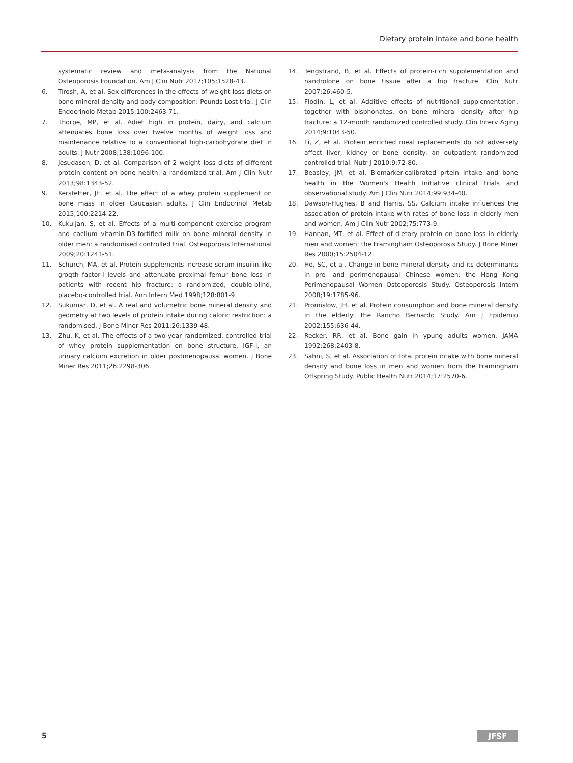Dietary protein intake and bone health
systematic review and meta-analysis from the National Osteoporosis Foundation. Am J Clin Nutr 2017;105:1528-43.
6. Tirosh, A, et al. Sex differences in the effects of weight loss diets on bone mineral density and body composition: Pounds Lost trial. J Clin Endocrinolo Metab 2015;100:2463-71.
7. Thorpe, MP, et al. Adiet high in protein, dairy, and calcium attenuates bone loss over twelve months of weight loss and maintenance relative to a conventional high-carbohydrate diet in adults. J Nutr 2008;138:1096-100.
8. Jesudason, D, et al. Comparison of 2 weight loss diets of different protein content on bone health: a randomized trial. Am J Clin Nutr 2013;98:1343-52.
9. Kerstetter, JE, et al. The effect of a whey protein supplement on bone mass in older Caucasian adults. J Clin Endocrinol Metab 2015;100:2214-22.
10. Kukuljan, S, et al. Effects of a multi-component exercise program and caclium vitamin-D3-fortified milk on bone mineral density in older men: a randomised controlled trial. Osteoporosis International 2009;20:1241-51.
11. Schurch, MA, et al. Protein supplements increase serum insuilin-like groqth factor-I levels and attenuate proximal femur bone loss in patients with recent hip fracture: a randomized, double-blind, placebo-controlled trial. Ann Intern Med 1998;128:801-9.
12. Sukumar, D, et al. A real and volumetric bone mineral density and geometry at two levels of protein intake during caloric restriction: a randomised. J Bone Miner Res 2011;26:1339-48.
13. Zhu, K, et al. The effects of a two-year randomized, controlled trial of whey protein supplementation on bone structure, IGF-I, an urinary calcium excretion in older postmenopausal women. J Bone Miner Res 2011;26:2298-306.
14. Tengstrand, B, et al. Effects of protein-rich supplementation and nandrolone on bone tissue after a hip fracture. Clin Nutr 2007;26:460-5.
15. Flodin, L, et al. Additive effects of nutritional supplementation, together with bisphonates, on bone mineral density after hip fracture: a 12-month randomized controlled study. Clin Interv Aging 2014;9:1043-50.
16. Li, Z, et al. Protein enriched meal replacements do not adversely affect liver, kidney or bone density: an outpatient randomized controlled trial. Nutr J 2010;9:72-80.
17. Beasley, JM, et al. Biomarker-calibrated prtein intake and bone health in the Women's Health Initiative clinical trials and observational study. Am J Clin Nutr 2014;99:934-40.
18. Dawson-Hughes, B and Harris, SS. Calcium intake influences the association of protein intake with rates of bone loss in elderly men and women. Am J Clin Nutr 2002;75:773-9.
19. Hannan, MT, et al. Effect of dietary protein on bone loss in elderly men and women: the Framingham Osteoporosis Study. J Bone Miner Res 2000;15:2504-12.
20. Ho, SC, et al. Change in bone mineral density and its determinants in pre- and perimenopausal Chinese women: the Hong Kong Perimenopausal Women Osteoporosis Study. Osteoporosis Intern 2008;19:1785-96.
21. Promislow, JH, et al. Protein consumption and bone mineral density in the elderly: the Rancho Bernardo Study. Am J Epidemio 2002;155:636-44.
22. Recker, RR, et al. Bone gain in ypung adults women. JAMA 1992;268:2403-8.
23. Sahni, S, et al. Association of total protein intake with bone mineral density and bone loss in men and women from the Framingham Offspring Study. Public Health Nutr 2014;17:2570-6.
5 JFSF